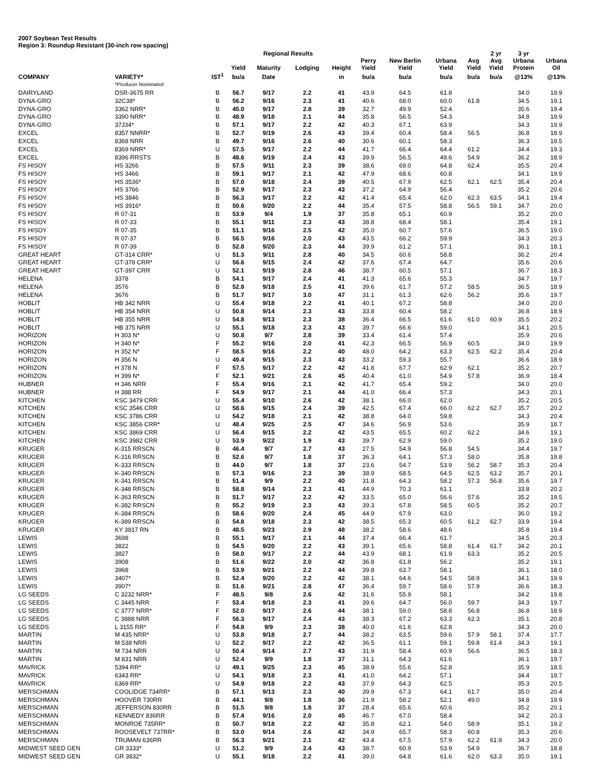2007 Soybean Test Results
Region 3: Roundup Resistant (30-inch row spacing)
| | | | | Regional Results | | | | | | | 2 yr | 3 yr | | |
| --- | --- | --- | --- | --- | --- | --- | --- | --- | --- | --- | --- | --- | --- | --- |
| | | | Yield | Maturity | Lodging | Height | Perry Yield | New Berlin Yield | Urbana Yield | Avg Yield | Avg Yield | Urbana Protein | Urbana Oil | |
| COMPANY | VARIETY* | IST<sup>1</sup> | bu/a | Date | | in | bu/a | bu/a | bu/a | bu/a | bu/a | @13% | @13% | |
| | *Producer Nominated | | | | | | | | | | | | | |
| DAIRYLAND | DSR-3675 RR | B | 56.7 | 9/17 | 2.2 | 41 | 43.9 | 64.5 | 61.8 | | | 34.0 | 19.9 | |
| DYNA-GRO | 32C38* | B | 56.2 | 9/16 | 2.3 | 41 | 40.6 | 68.0 | 60.0 | 61.8 | | 34.5 | 19.1 | |
| DYNA-GRO | 3362 NRR* | B | 45.0 | 9/17 | 2.8 | 39 | 32.7 | 49.9 | 52.4 | | | 35.6 | 19.4 | |
| DYNA-GRO | 3390 NRR* | B | 48.9 | 9/18 | 2.1 | 44 | 35.8 | 56.5 | 54.3 | | | 34.8 | 19.9 | |
| DYNA-GRO | 37J34* | B | 57.1 | 9/17 | 2.2 | 42 | 40.3 | 67.1 | 63.9 | | | 34.3 | 19.9 | |
| EXCEL | 8357 NNRR* | B | 52.7 | 9/19 | 2.6 | 43 | 39.4 | 60.4 | 58.4 | 56.5 | | 36.8 | 18.9 | |
| EXCEL | 8368 NRR | B | 49.7 | 9/16 | 2.6 | 40 | 30.6 | 60.1 | 58.3 | | | 36.3 | 19.5 | |
| EXCEL | 8369 NRR* | U | 57.5 | 9/17 | 2.2 | 44 | 41.7 | 66.4 | 64.4 | 61.2 | | 34.4 | 19.3 | |
| EXCEL | 8396 RRSTS | B | 48.6 | 9/19 | 2.4 | 43 | 39.9 | 56.5 | 49.6 | 54.9 | | 36.2 | 18.9 | |
| FS HISOY | HS 3266 | B | 57.5 | 9/11 | 2.3 | 39 | 38.6 | 69.0 | 64.8 | 62.4 | | 35.5 | 20.4 | |
| FS HISOY | HS 3466 | B | 59.1 | 9/17 | 2.1 | 42 | 47.9 | 68.6 | 60.8 | | | 34.1 | 19.9 | |
| FS HISOY | HS 3536* | B | 57.0 | 9/18 | 2.4 | 39 | 40.5 | 67.9 | 62.5 | 62.1 | 62.5 | 35.4 | 20.4 | |
| FS HISOY | HS 3766 | B | 52.9 | 9/17 | 2.3 | 43 | 37.2 | 64.9 | 56.4 | | | 35.2 | 20.6 | |
| FS HISOY | HS 3846 | B | 56.3 | 9/17 | 2.2 | 42 | 41.4 | 65.4 | 62.0 | 62.3 | 63.5 | 34.1 | 19.4 | |
| FS HISOY | HS 3916* | B | 50.6 | 9/20 | 2.2 | 44 | 35.4 | 57.5 | 58.8 | 56.5 | 59.1 | 34.7 | 20.0 | |
| FS HISOY | R 07-31 | B | 53.9 | 9/4 | 1.9 | 37 | 35.8 | 65.1 | 60.9 | | | 35.2 | 20.0 | |
| FS HISOY | R 07-33 | B | 55.1 | 9/11 | 2.3 | 43 | 38.8 | 68.4 | 58.1 | | | 35.4 | 19.1 | |
| FS HISOY | R 07-35 | B | 51.1 | 9/16 | 2.5 | 42 | 35.0 | 60.7 | 57.6 | | | 36.5 | 19.0 | |
| FS HISOY | R 07-37 | B | 56.5 | 9/16 | 2.0 | 43 | 43.5 | 66.2 | 59.9 | | | 34.3 | 20.3 | |
| FS HISOY | R 07-39 | B | 52.8 | 9/20 | 2.3 | 44 | 39.9 | 61.2 | 57.1 | | | 36.1 | 18.1 | |
| GREAT HEART | GT-314 CRR* | U | 51.3 | 9/11 | 2.8 | 40 | 34.5 | 60.6 | 58.8 | | | 36.2 | 20.4 | |
| GREAT HEART | GT-378 CRR* | U | 56.6 | 9/15 | 2.4 | 42 | 37.6 | 67.4 | 64.7 | | | 35.6 | 20.6 | |
| GREAT HEART | GT-397 CRR | U | 52.1 | 9/19 | 2.8 | 46 | 38.7 | 60.5 | 57.1 | | | 36.7 | 18.3 | |
| HELENA | 3378 | B | 54.1 | 9/17 | 2.4 | 41 | 41.3 | 65.6 | 55.3 | | | 34.7 | 19.7 | |
| HELENA | 3576 | B | 52.8 | 9/18 | 2.5 | 41 | 39.6 | 61.7 | 57.2 | 58.5 | | 36.5 | 18.9 | |
| HELENA | 3676 | B | 51.7 | 9/17 | 3.0 | 47 | 31.1 | 61.3 | 62.6 | 56.2 | | 35.6 | 19.7 | |
| HOBLIT | HB 342 NRR | U | 55.4 | 9/18 | 2.2 | 41 | 40.1 | 67.2 | 58.8 | | | 34.0 | 20.0 | |
| HOBLIT | HB 354 NRR | U | 50.8 | 9/14 | 2.3 | 43 | 33.8 | 60.4 | 58.2 | | | 36.8 | 18.9 | |
| HOBLIT | HB 355 NRR | U | 54.8 | 9/13 | 2.3 | 38 | 36.4 | 66.5 | 61.6 | 61.0 | 60.9 | 35.5 | 20.2 | |
| HOBLIT | HB 375 NRR | U | 55.1 | 9/18 | 2.3 | 43 | 39.7 | 66.6 | 59.0 | | | 34.1 | 20.5 | |
| HORIZON | H 303 N* | U | 50.8 | 9/7 | 2.8 | 39 | 33.4 | 61.4 | 57.4 | | | 35.9 | 20.6 | |
| HORIZON | H 340 N* | F | 55.2 | 9/16 | 2.0 | 41 | 42.3 | 66.5 | 56.9 | 60.5 | | 34.0 | 19.9 | |
| HORIZON | H 352 N* | F | 58.5 | 9/16 | 2.2 | 40 | 48.0 | 64.2 | 63.3 | 62.5 | 62.2 | 35.4 | 20.4 | |
| HORIZON | H 356 N | U | 49.4 | 9/15 | 2.3 | 43 | 33.2 | 59.3 | 55.7 | | | 36.6 | 18.9 | |
| HORIZON | H 378 N | F | 57.5 | 9/17 | 2.2 | 42 | 41.8 | 67.7 | 62.9 | 62.1 | | 35.2 | 20.7 | |
| HORIZON | H 399 N* | F | 52.1 | 9/21 | 2.6 | 45 | 40.4 | 61.0 | 54.9 | 57.8 | | 36.9 | 18.4 | |
| HUBNER | H 346 NRR | F | 55.4 | 9/16 | 2.1 | 42 | 41.7 | 65.4 | 59.2 | | | 34.0 | 20.0 | |
| HUBNER | H 388 RR | F | 54.9 | 9/17 | 2.1 | 44 | 41.0 | 66.4 | 57.3 | | | 34.3 | 20.1 | |
| KITCHEN | KSC 3479 CRR | U | 55.4 | 9/10 | 2.6 | 42 | 38.1 | 66.0 | 62.0 | | | 35.2 | 20.5 | |
| KITCHEN | KSC 3546 CRR | U | 58.6 | 9/15 | 2.4 | 39 | 42.5 | 67.4 | 66.0 | 62.2 | 62.7 | 35.7 | 20.2 | |
| KITCHEN | KSC 3786 CRR | U | 54.2 | 9/18 | 2.1 | 42 | 38.8 | 64.0 | 59.8 | | | 34.3 | 20.4 | |
| KITCHEN | KSC 3856 CRR* | U | 48.4 | 9/25 | 2.5 | 47 | 34.6 | 56.9 | 53.6 | | | 35.9 | 18.7 | |
| KITCHEN | KSC 3869 CRR | U | 56.4 | 9/15 | 2.2 | 42 | 43.5 | 65.5 | 60.2 | 62.2 | | 34.6 | 19.1 | |
| KITCHEN | KSC 3982 CRR | U | 53.9 | 9/22 | 1.9 | 43 | 39.7 | 62.9 | 59.0 | | | 35.2 | 19.0 | |
| KRUGER | K-315 RRSCN | B | 46.4 | 9/7 | 2.7 | 43 | 27.5 | 54.9 | 56.8 | 54.5 | | 34.4 | 19.7 | |
| KRUGER | K-316 RRSCN | B | 52.6 | 9/7 | 1.8 | 37 | 36.3 | 64.1 | 57.3 | 58.0 | | 35.8 | 19.8 | |
| KRUGER | K-333 RRSCN | B | 44.0 | 9/7 | 1.8 | 37 | 23.6 | 54.7 | 53.9 | 56.2 | 58.7 | 35.3 | 20.4 | |
| KRUGER | K-340 RRSCN | B | 57.3 | 9/16 | 2.3 | 39 | 38.9 | 68.5 | 64.5 | 62.5 | 63.2 | 35.7 | 20.1 | |
| KRUGER | K-341 RRSCN | B | 51.4 | 9/9 | 2.2 | 40 | 31.8 | 64.3 | 58.2 | 57.3 | 56.8 | 35.6 | 19.7 | |
| KRUGER | K-348 RRSCN | B | 58.8 | 9/14 | 2.3 | 41 | 44.9 | 70.3 | 61.1 | | | 33.8 | 20.2 | |
| KRUGER | K-363 RRSCN | B | 51.7 | 9/17 | 2.2 | 42 | 33.5 | 65.0 | 56.6 | 57.6 | | 35.2 | 19.5 | |
| KRUGER | K-382 RRSCN | B | 55.2 | 9/19 | 2.3 | 43 | 39.3 | 67.8 | 58.5 | 60.5 | | 35.2 | 20.7 | |
| KRUGER | K-384 RRSCN | B | 58.6 | 9/20 | 2.4 | 45 | 44.9 | 67.9 | 63.0 | | | 36.0 | 19.2 | |
| KRUGER | K-389 RRSCN | B | 54.8 | 9/18 | 2.3 | 42 | 38.5 | 65.3 | 60.5 | 61.2 | 62.7 | 33.9 | 19.4 | |
| KRUGER | KY 3817 RN | B | 48.5 | 9/23 | 2.9 | 48 | 38.2 | 58.6 | 48.6 | | | 35.8 | 19.4 | |
| LEWIS | 3698 | B | 55.1 | 9/17 | 2.1 | 44 | 37.4 | 66.4 | 61.7 | | | 34.5 | 20.3 | |
| LEWIS | 3822 | B | 54.5 | 9/20 | 2.2 | 43 | 39.1 | 65.6 | 58.8 | 61.4 | 61.7 | 34.2 | 20.1 | |
| LEWIS | 3827 | B | 58.0 | 9/17 | 2.2 | 44 | 43.9 | 68.1 | 61.9 | 63.3 | | 35.2 | 20.5 | |
| LEWIS | 3908 | B | 51.6 | 9/22 | 2.0 | 42 | 36.8 | 61.8 | 56.2 | | | 35.2 | 19.1 | |
| LEWIS | 3968 | B | 53.9 | 9/21 | 2.2 | 44 | 39.8 | 63.7 | 58.1 | | | 36.1 | 18.0 | |
| LEWIS | 3407* | B | 52.4 | 9/20 | 2.2 | 42 | 38.1 | 64.6 | 54.5 | 58.9 | | 34.1 | 19.9 | |
| LEWIS | 3907* | B | 51.6 | 9/21 | 2.8 | 47 | 36.4 | 59.7 | 58.6 | 57.9 | | 36.6 | 18.3 | |
| LG SEEDS | C 3232 NRR* | F | 48.5 | 9/8 | 2.6 | 42 | 31.6 | 55.9 | 58.1 | | | 34.2 | 19.8 | |
| LG SEEDS | C 3445 NRR | F | 53.4 | 9/18 | 2.3 | 41 | 39.6 | 64.7 | 56.0 | 59.7 | | 34.3 | 19.7 | |
| LG SEEDS | C 3777 NRR* | F | 52.0 | 9/17 | 2.6 | 44 | 38.1 | 59.0 | 58.8 | 56.8 | | 36.8 | 18.9 | |
| LG SEEDS | C 3888 NRR | F | 56.3 | 9/17 | 2.4 | 43 | 38.3 | 67.2 | 63.3 | 62.3 | | 35.1 | 20.8 | |
| LG SEEDS | L 3155 RR* | F | 54.8 | 9/9 | 2.3 | 38 | 40.0 | 61.6 | 62.8 | | | 34.3 | 20.0 | |
| MARTIN | M 435 NRR* | U | 53.8 | 9/18 | 2.7 | 44 | 38.2 | 63.5 | 59.6 | 57.9 | 58.1 | 37.4 | 17.7 | |
| MARTIN | M 538 NRR | U | 52.2 | 9/17 | 2.2 | 42 | 36.5 | 61.1 | 59.1 | 59.8 | 61.4 | 34.3 | 19.1 | |
| MARTIN | M 734 NRR | U | 50.4 | 9/14 | 2.7 | 43 | 31.9 | 58.4 | 60.9 | 56.6 | | 36.5 | 18.3 | |
| MARTIN | M 831 NRR | U | 52.4 | 9/9 | 1.8 | 37 | 31.1 | 64.3 | 61.6 | | | 36.1 | 19.7 | |
| MAVRICK | 5394 RR* | U | 49.1 | 9/25 | 2.3 | 45 | 38.9 | 55.6 | 52.8 | | | 35.9 | 18.5 | |
| MAVRICK | 6343 RR* | U | 54.1 | 9/18 | 2.3 | 41 | 41.0 | 64.2 | 57.1 | | | 34.4 | 19.7 | |
| MAVRICK | 6369 RR* | U | 54.9 | 9/18 | 2.2 | 43 | 37.9 | 64.3 | 62.5 | | | 35.3 | 20.5 | |
| MERSCHMAN | COOLIDGE 734RR* | B | 57.1 | 9/13 | 2.3 | 40 | 39.9 | 67.3 | 64.1 | 61.7 | | 35.0 | 20.4 | |
| MERSCHMAN | HOOVER 730RR | B | 44.1 | 9/8 | 1.8 | 36 | 21.9 | 58.2 | 52.1 | 49.0 | | 34.8 | 19.9 | |
| MERSCHMAN | JEFFERSON 830RR | B | 51.5 | 9/8 | 1.8 | 37 | 28.4 | 65.6 | 60.6 | | | 35.2 | 20.1 | |
| MERSCHMAN | KENNEDY 836RR | B | 57.4 | 9/16 | 2.0 | 45 | 46.7 | 67.0 | 58.4 | | | 34.2 | 20.3 | |
| MERSCHMAN | MONROE 735RR* | B | 50.7 | 9/18 | 2.2 | 42 | 35.8 | 62.1 | 54.0 | 58.9 | | 35.1 | 19.2 | |
| MERSCHMAN | ROOSEVELT 737RR* | B | 53.0 | 9/14 | 2.6 | 42 | 34.9 | 65.7 | 58.3 | 60.8 | | 35.3 | 20.6 | |
| MERSCHMAN | TRUMAN 636RR | B | 56.3 | 9/21 | 2.1 | 42 | 43.4 | 67.5 | 57.9 | 62.2 | 61.9 | 34.3 | 20.0 | |
| MIDWEST SEED GEN | GR 3333* | U | 51.2 | 9/9 | 2.4 | 43 | 38.7 | 60.9 | 53.9 | 54.9 | | 36.7 | 18.8 | |
| MIDWEST SEED GEN | GR 3832* | U | 55.1 | 9/18 | 2.2 | 41 | 39.0 | 64.8 | 61.6 | 62.0 | 63.3 | 35.0 | 19.1 | |